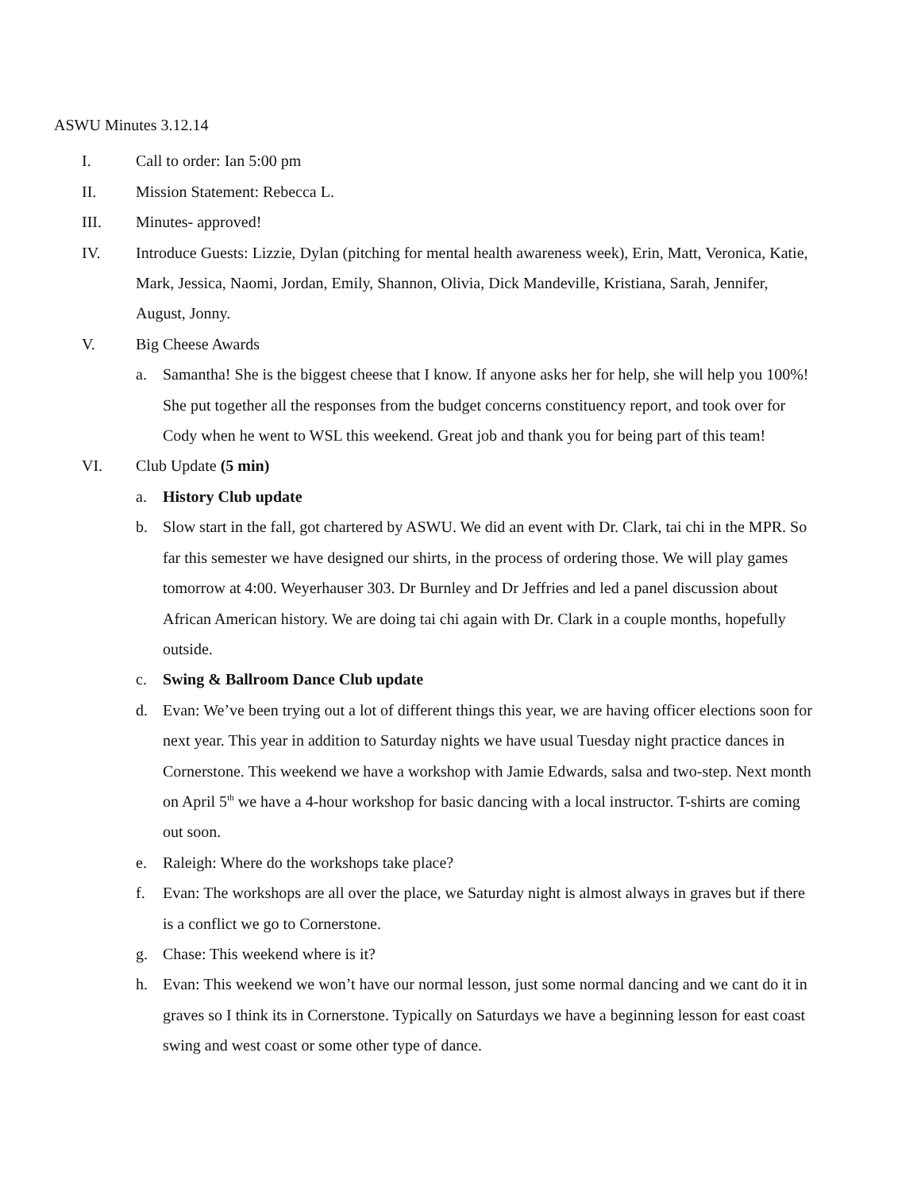ASWU Minutes 3.12.14
I. Call to order: Ian 5:00 pm
II. Mission Statement: Rebecca L.
III. Minutes- approved!
IV. Introduce Guests: Lizzie, Dylan (pitching for mental health awareness week), Erin, Matt, Veronica, Katie, Mark, Jessica, Naomi, Jordan, Emily, Shannon, Olivia, Dick Mandeville, Kristiana, Sarah, Jennifer, August, Jonny.
V. Big Cheese Awards
a. Samantha! She is the biggest cheese that I know. If anyone asks her for help, she will help you 100%! She put together all the responses from the budget concerns constituency report, and took over for Cody when he went to WSL this weekend. Great job and thank you for being part of this team!
VI. Club Update (5 min)
a. History Club update
b. Slow start in the fall, got chartered by ASWU. We did an event with Dr. Clark, tai chi in the MPR. So far this semester we have designed our shirts, in the process of ordering those. We will play games tomorrow at 4:00. Weyerhauser 303. Dr Burnley and Dr Jeffries and led a panel discussion about African American history. We are doing tai chi again with Dr. Clark in a couple months, hopefully outside.
c. Swing & Ballroom Dance Club update
d. Evan: We’ve been trying out a lot of different things this year, we are having officer elections soon for next year. This year in addition to Saturday nights we have usual Tuesday night practice dances in Cornerstone. This weekend we have a workshop with Jamie Edwards, salsa and two-step. Next month on April 5<sup>th</sup> we have a 4-hour workshop for basic dancing with a local instructor. T-shirts are coming out soon.
e. Raleigh: Where do the workshops take place?
f. Evan: The workshops are all over the place, we Saturday night is almost always in graves but if there is a conflict we go to Cornerstone.
g. Chase: This weekend where is it?
h. Evan: This weekend we won’t have our normal lesson, just some normal dancing and we cant do it in graves so I think its in Cornerstone. Typically on Saturdays we have a beginning lesson for east coast swing and west coast or some other type of dance.